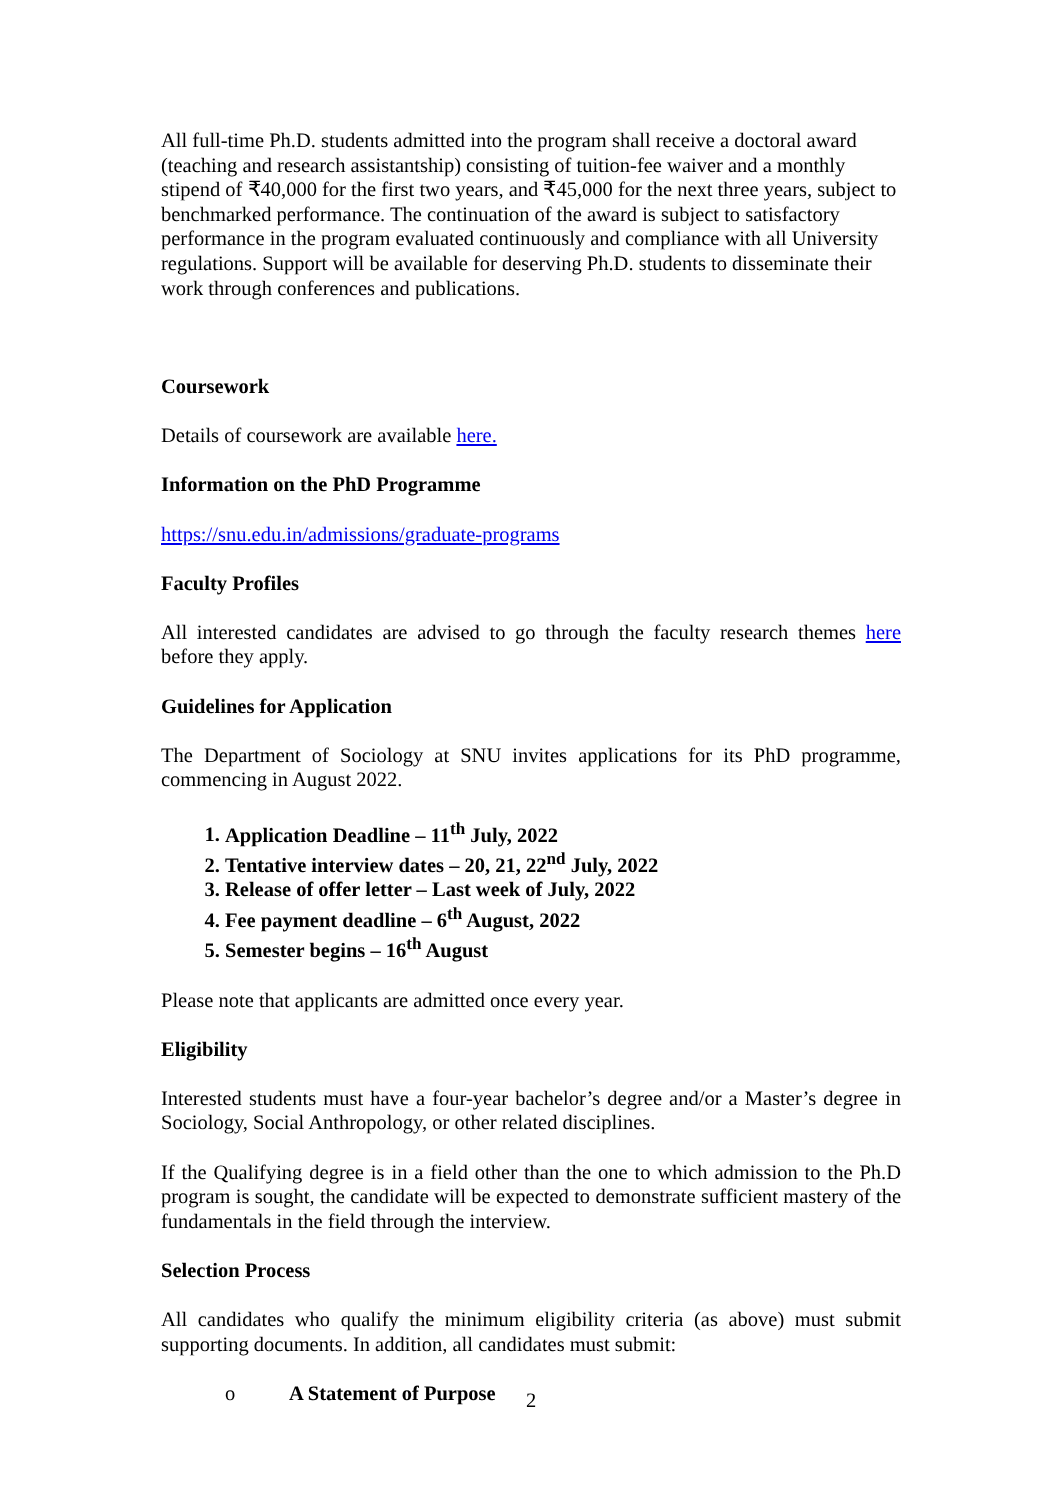All full-time Ph.D. students admitted into the program shall receive a doctoral award (teaching and research assistantship) consisting of tuition-fee waiver and a monthly stipend of ₹40,000 for the first two years, and ₹45,000 for the next three years, subject to benchmarked performance. The continuation of the award is subject to satisfactory performance in the program evaluated continuously and compliance with all University regulations. Support will be available for deserving Ph.D. students to disseminate their work through conferences and publications.
Coursework
Details of coursework are available here.
Information on the PhD Programme
https://snu.edu.in/admissions/graduate-programs
Faculty Profiles
All interested candidates are advised to go through the faculty research themes here before they apply.
Guidelines for Application
The Department of Sociology at SNU invites applications for its PhD programme, commencing in August 2022.
1. Application Deadline – 11<sup>th</sup> July, 2022
2. Tentative interview dates – 20, 21, 22<sup>nd</sup> July, 2022
3. Release of offer letter – Last week of July, 2022
4. Fee payment deadline – 6<sup>th</sup> August, 2022
5. Semester begins – 16<sup>th</sup> August
Please note that applicants are admitted once every year.
Eligibility
Interested students must have a four-year bachelor’s degree and/or a Master’s degree in Sociology, Social Anthropology, or other related disciplines.
If the Qualifying degree is in a field other than the one to which admission to the Ph.D program is sought, the candidate will be expected to demonstrate sufficient mastery of the fundamentals in the field through the interview.
Selection Process
All candidates who qualify the minimum eligibility criteria (as above) must submit supporting documents. In addition, all candidates must submit:
o A Statement of Purpose
2